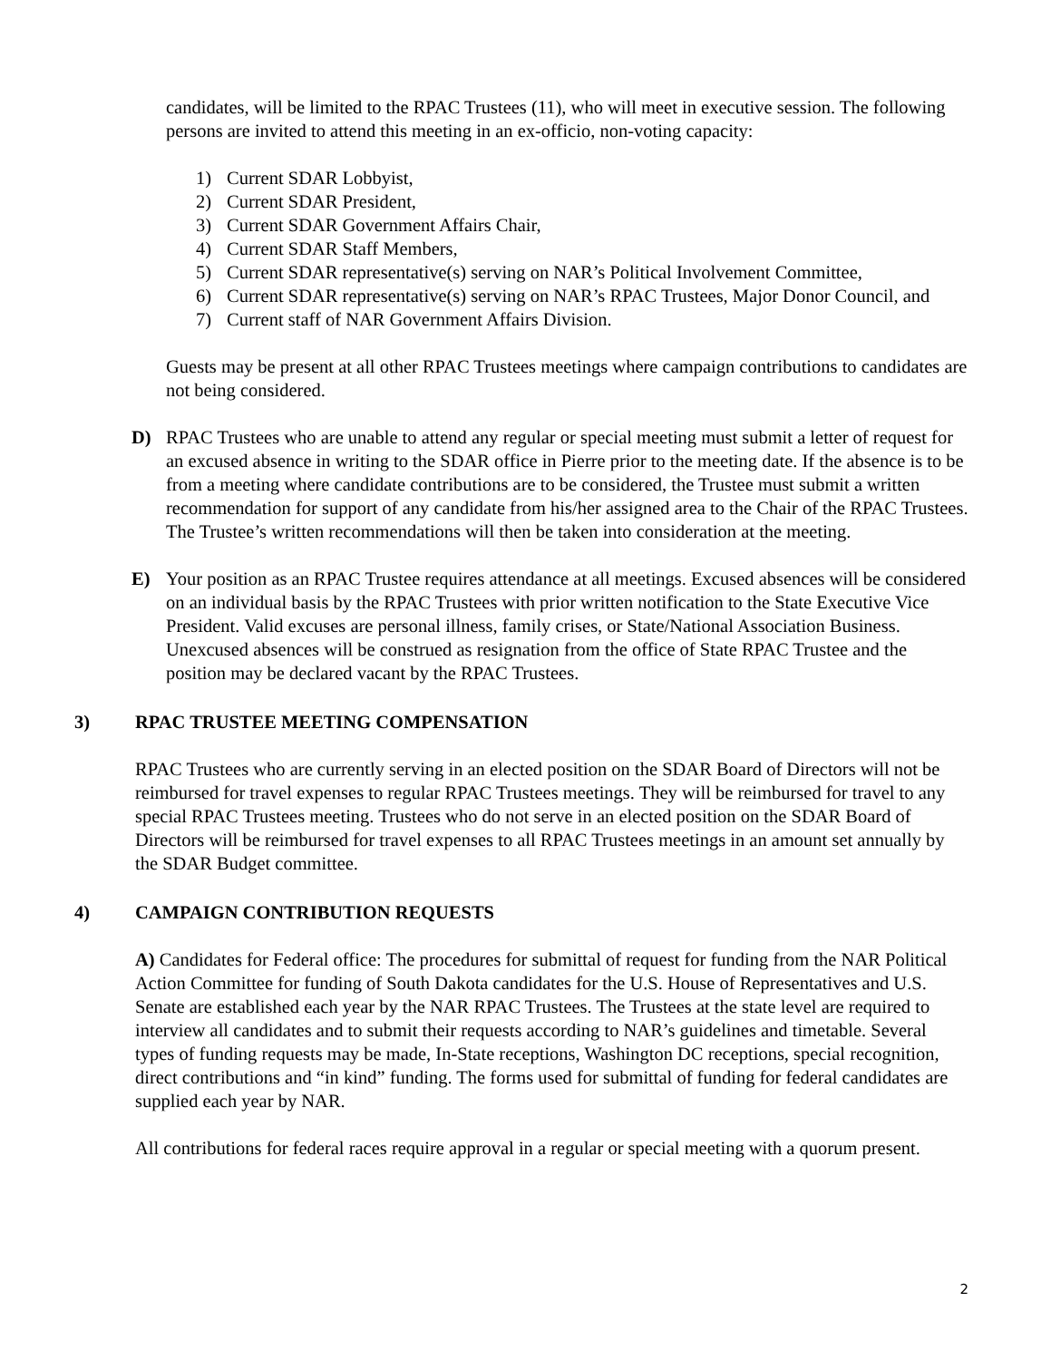candidates, will be limited to the RPAC Trustees (11), who will meet in executive session. The following persons are invited to attend this meeting in an ex-officio, non-voting capacity:
1) Current SDAR Lobbyist,
2) Current SDAR President,
3) Current SDAR Government Affairs Chair,
4) Current SDAR Staff Members,
5) Current SDAR representative(s) serving on NAR’s Political Involvement Committee,
6) Current SDAR representative(s) serving on NAR’s RPAC Trustees, Major Donor Council, and
7) Current staff of NAR Government Affairs Division.
Guests may be present at all other RPAC Trustees meetings where campaign contributions to candidates are not being considered.
D) RPAC Trustees who are unable to attend any regular or special meeting must submit a letter of request for an excused absence in writing to the SDAR office in Pierre prior to the meeting date. If the absence is to be from a meeting where candidate contributions are to be considered, the Trustee must submit a written recommendation for support of any candidate from his/her assigned area to the Chair of the RPAC Trustees. The Trustee’s written recommendations will then be taken into consideration at the meeting.
E) Your position as an RPAC Trustee requires attendance at all meetings. Excused absences will be considered on an individual basis by the RPAC Trustees with prior written notification to the State Executive Vice President. Valid excuses are personal illness, family crises, or State/National Association Business. Unexcused absences will be construed as resignation from the office of State RPAC Trustee and the position may be declared vacant by the RPAC Trustees.
3) RPAC TRUSTEE MEETING COMPENSATION
RPAC Trustees who are currently serving in an elected position on the SDAR Board of Directors will not be reimbursed for travel expenses to regular RPAC Trustees meetings. They will be reimbursed for travel to any special RPAC Trustees meeting. Trustees who do not serve in an elected position on the SDAR Board of Directors will be reimbursed for travel expenses to all RPAC Trustees meetings in an amount set annually by the SDAR Budget committee.
4) CAMPAIGN CONTRIBUTION REQUESTS
A) Candidates for Federal office: The procedures for submittal of request for funding from the NAR Political Action Committee for funding of South Dakota candidates for the U.S. House of Representatives and U.S. Senate are established each year by the NAR RPAC Trustees. The Trustees at the state level are required to interview all candidates and to submit their requests according to NAR’s guidelines and timetable. Several types of funding requests may be made, In-State receptions, Washington DC receptions, special recognition, direct contributions and “in kind” funding. The forms used for submittal of funding for federal candidates are supplied each year by NAR.
All contributions for federal races require approval in a regular or special meeting with a quorum present.
2